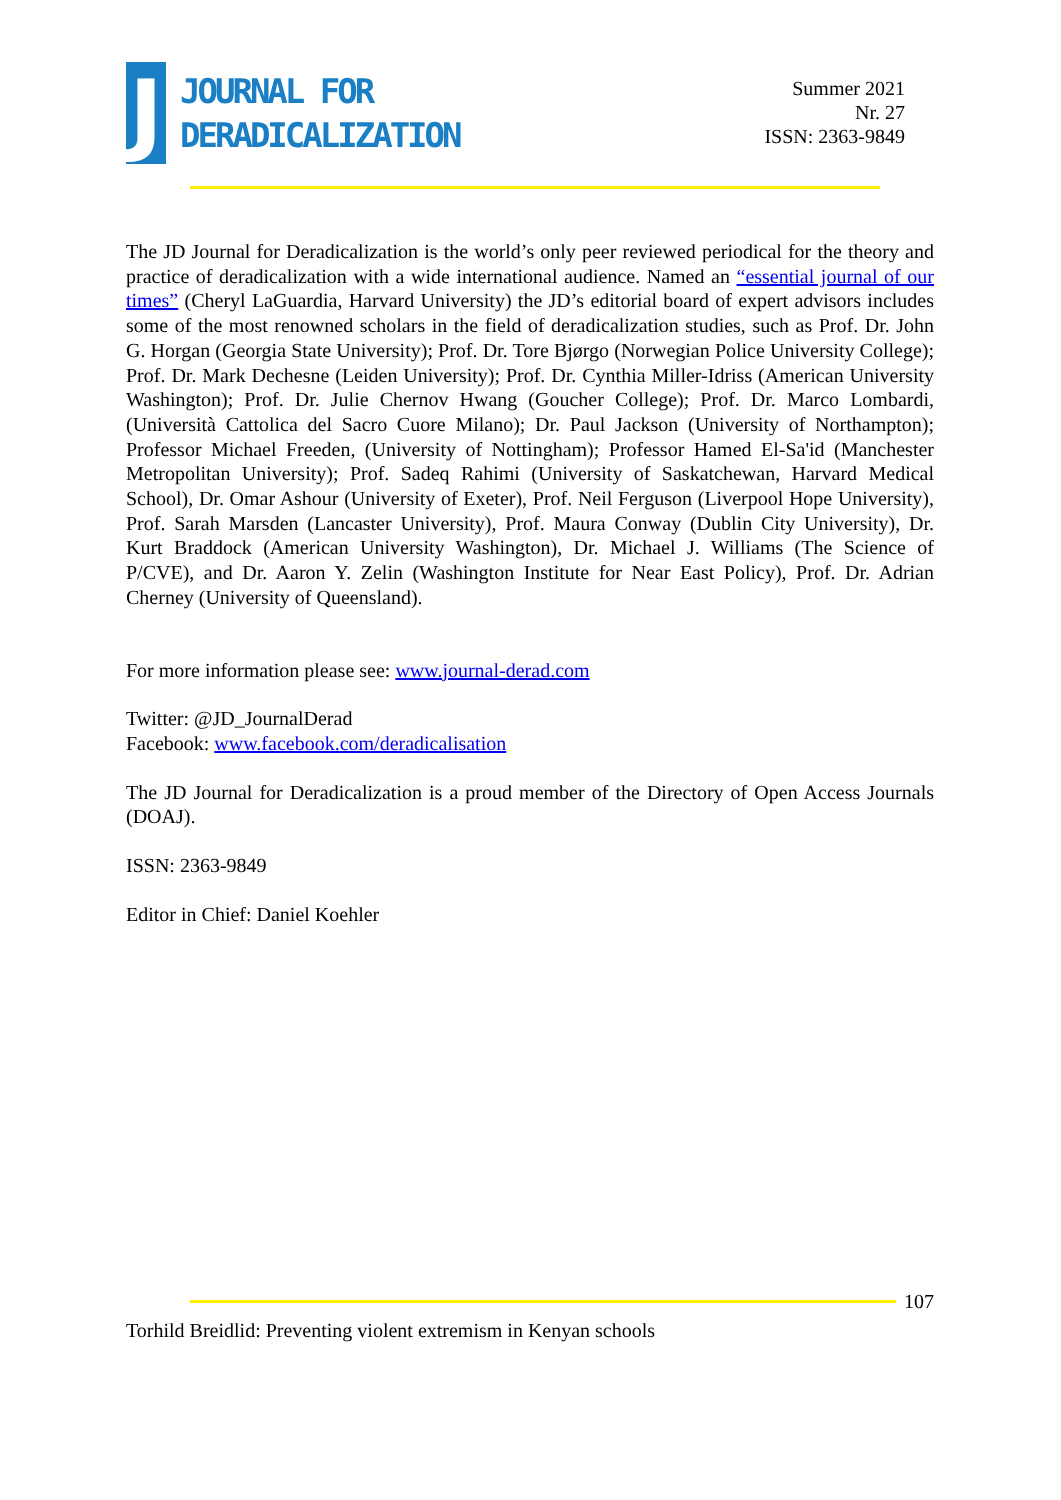J
JOURNAL FOR
DERADICALIZATION
Summer 2021
Nr. 27
ISSN: 2363-9849
The JD Journal for Deradicalization is the world’s only peer reviewed periodical for the theory and practice of deradicalization with a wide international audience. Named an “essential journal of our times” (Cheryl LaGuardia, Harvard University) the JD’s editorial board of expert advisors includes some of the most renowned scholars in the field of deradicalization studies, such as Prof. Dr. John G. Horgan (Georgia State University); Prof. Dr. Tore Bjørgo (Norwegian Police University College); Prof. Dr. Mark Dechesne (Leiden University); Prof. Dr. Cynthia Miller-Idriss (American University Washington); Prof. Dr. Julie Chernov Hwang (Goucher College); Prof. Dr. Marco Lombardi, (Università Cattolica del Sacro Cuore Milano); Dr. Paul Jackson (University of Northampton); Professor Michael Freeden, (University of Nottingham); Professor Hamed El-Sa'id (Manchester Metropolitan University); Prof. Sadeq Rahimi (University of Saskatchewan, Harvard Medical School), Dr. Omar Ashour (University of Exeter), Prof. Neil Ferguson (Liverpool Hope University), Prof. Sarah Marsden (Lancaster University), Prof. Maura Conway (Dublin City University), Dr. Kurt Braddock (American University Washington), Dr. Michael J. Williams (The Science of P/CVE), and Dr. Aaron Y. Zelin (Washington Institute for Near East Policy), Prof. Dr. Adrian Cherney (University of Queensland).
For more information please see: www.journal-derad.com
Twitter: @JD_JournalDerad
Facebook: www.facebook.com/deradicalisation
The JD Journal for Deradicalization is a proud member of the Directory of Open Access Journals (DOAJ).
ISSN: 2363-9849
Editor in Chief: Daniel Koehler
107
Torhild Breidlid: Preventing violent extremism in Kenyan schools